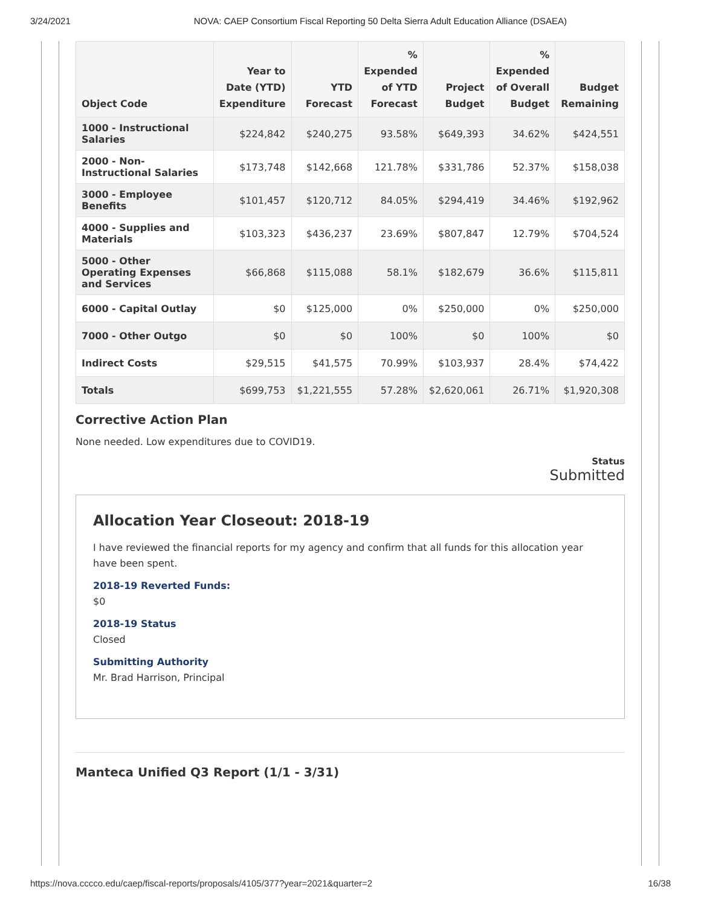3/24/2021 NOVA: CAEP Consortium Fiscal Reporting 50 Delta Sierra Adult Education Alliance (DSAEA)
| Object Code | Year to Date (YTD) Expenditure | YTD Forecast | % Expended of YTD Forecast | Project Budget | % Expended of Overall Budget | Budget Remaining |
| --- | --- | --- | --- | --- | --- | --- |
| 1000 - Instructional Salaries | $224,842 | $240,275 | 93.58% | $649,393 | 34.62% | $424,551 |
| 2000 - Non-Instructional Salaries | $173,748 | $142,668 | 121.78% | $331,786 | 52.37% | $158,038 |
| 3000 - Employee Benefits | $101,457 | $120,712 | 84.05% | $294,419 | 34.46% | $192,962 |
| 4000 - Supplies and Materials | $103,323 | $436,237 | 23.69% | $807,847 | 12.79% | $704,524 |
| 5000 - Other Operating Expenses and Services | $66,868 | $115,088 | 58.1% | $182,679 | 36.6% | $115,811 |
| 6000 - Capital Outlay | $0 | $125,000 | 0% | $250,000 | 0% | $250,000 |
| 7000 - Other Outgo | $0 | $0 | 100% | $0 | 100% | $0 |
| Indirect Costs | $29,515 | $41,575 | 70.99% | $103,937 | 28.4% | $74,422 |
| Totals | $699,753 | $1,221,555 | 57.28% | $2,620,061 | 26.71% | $1,920,308 |
Corrective Action Plan
None needed. Low expenditures due to COVID19.
Status
Submitted
Allocation Year Closeout: 2018-19
I have reviewed the financial reports for my agency and confirm that all funds for this allocation year have been spent.
2018-19 Reverted Funds:
$0
2018-19 Status
Closed
Submitting Authority
Mr. Brad Harrison, Principal
Manteca Unified Q3 Report (1/1 - 3/31)
https://nova.cccco.edu/caep/fiscal-reports/proposals/4105/377?year=2021&quarter=2 16/38